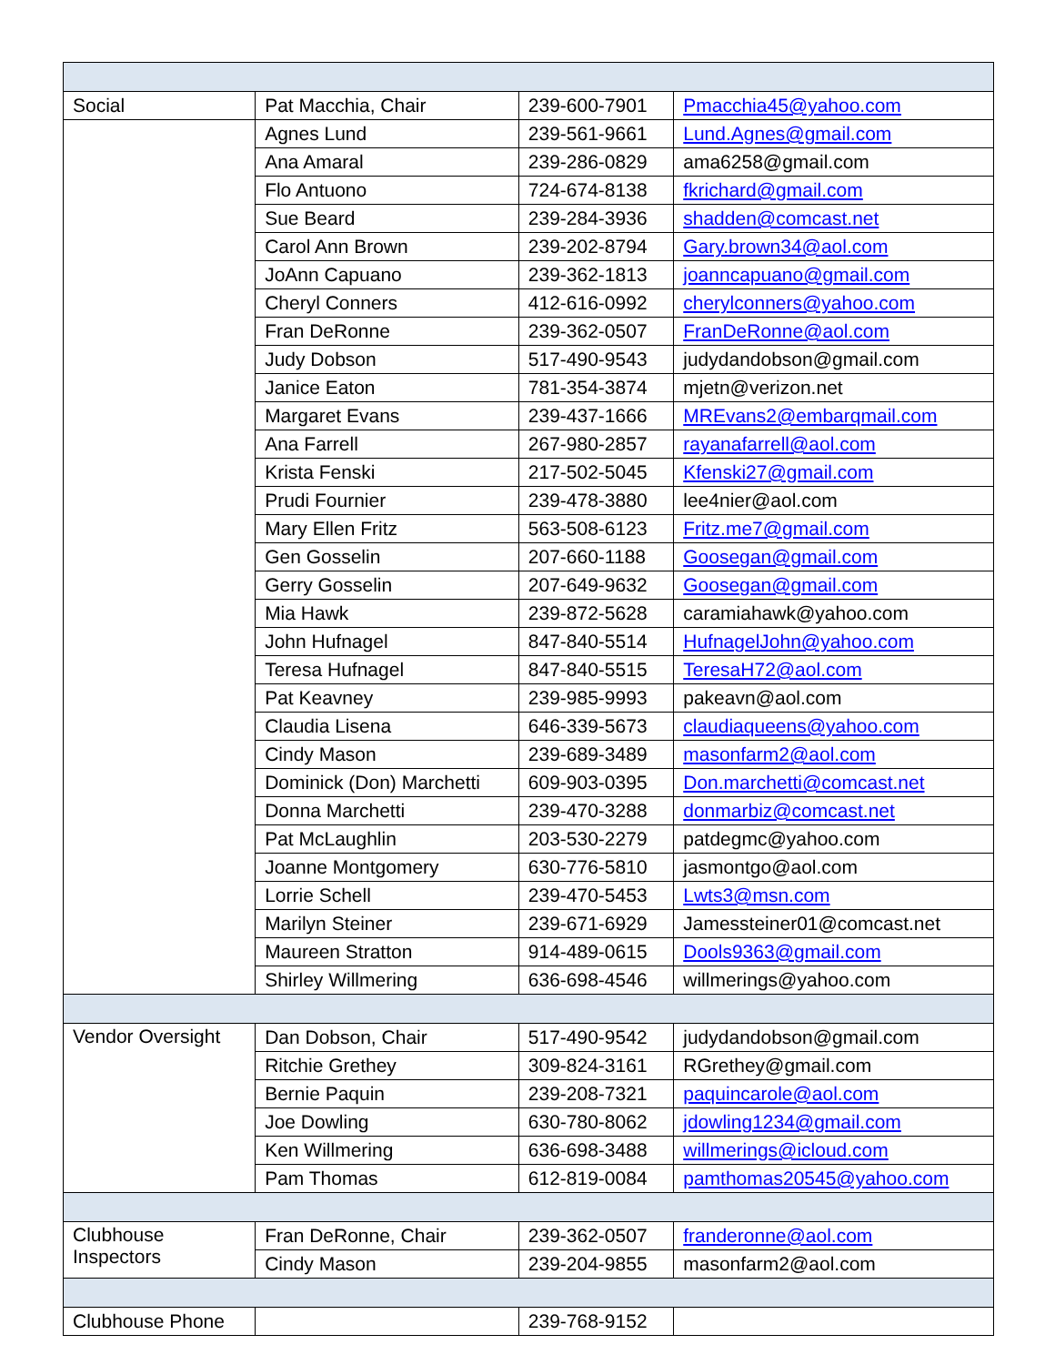| Social | Pat Macchia, Chair | 239-600-7901 | Pmacchia45@yahoo.com |
| | Agnes Lund | 239-561-9661 | Lund.Agnes@gmail.com |
| | Ana Amaral | 239-286-0829 | ama6258@gmail.com |
| | Flo Antuono | 724-674-8138 | fkrichard@gmail.com |
| | Sue Beard | 239-284-3936 | shadden@comcast.net |
| | Carol Ann Brown | 239-202-8794 | Gary.brown34@aol.com |
| | JoAnn Capuano | 239-362-1813 | joanncapuano@gmail.com |
| | Cheryl Conners | 412-616-0992 | cherylconners@yahoo.com |
| | Fran DeRonne | 239-362-0507 | FranDeRonne@aol.com |
| | Judy Dobson | 517-490-9543 | judydandobson@gmail.com |
| | Janice Eaton | 781-354-3874 | mjetn@verizon.net |
| | Margaret Evans | 239-437-1666 | MREvans2@embarqmail.com |
| | Ana Farrell | 267-980-2857 | rayanafarrell@aol.com |
| | Krista Fenski | 217-502-5045 | Kfenski27@gmail.com |
| | Prudi Fournier | 239-478-3880 | lee4nier@aol.com |
| | Mary Ellen Fritz | 563-508-6123 | Fritz.me7@gmail.com |
| | Gen Gosselin | 207-660-1188 | Goosegan@gmail.com |
| | Gerry Gosselin | 207-649-9632 | Goosegan@gmail.com |
| | Mia Hawk | 239-872-5628 | caramiahawk@yahoo.com |
| | John Hufnagel | 847-840-5514 | HufnagelJohn@yahoo.com |
| | Teresa Hufnagel | 847-840-5515 | TeresaH72@aol.com |
| | Pat Keavney | 239-985-9993 | pakeavn@aol.com |
| | Claudia Lisena | 646-339-5673 | claudiaqueens@yahoo.com |
| | Cindy Mason | 239-689-3489 | masonfarm2@aol.com |
| | Dominick (Don) Marchetti | 609-903-0395 | Don.marchetti@comcast.net |
| | Donna Marchetti | 239-470-3288 | donmarbiz@comcast.net |
| | Pat McLaughlin | 203-530-2279 | patdegmc@yahoo.com |
| | Joanne Montgomery | 630-776-5810 | jasmontgo@aol.com |
| | Lorrie Schell | 239-470-5453 | Lwts3@msn.com |
| | Marilyn Steiner | 239-671-6929 | Jamessteiner01@comcast.net |
| | Maureen Stratton | 914-489-0615 | Dools9363@gmail.com |
| | Shirley Willmering | 636-698-4546 | willmerings@yahoo.com |
| Vendor Oversight | Dan Dobson, Chair | 517-490-9542 | judydandobson@gmail.com |
| | Ritchie Grethey | 309-824-3161 | RGrethey@gmail.com |
| | Bernie Paquin | 239-208-7321 | paquincarole@aol.com |
| | Joe Dowling | 630-780-8062 | jdowling1234@gmail.com |
| | Ken Willmering | 636-698-3488 | willmerings@icloud.com |
| | Pam Thomas | 612-819-0084 | pamthomas20545@yahoo.com |
| Clubhouse Inspectors | Fran DeRonne, Chair | 239-362-0507 | franderonne@aol.com |
| | Cindy Mason | 239-204-9855 | masonfarm2@aol.com |
| Clubhouse Phone | | 239-768-9152 | |